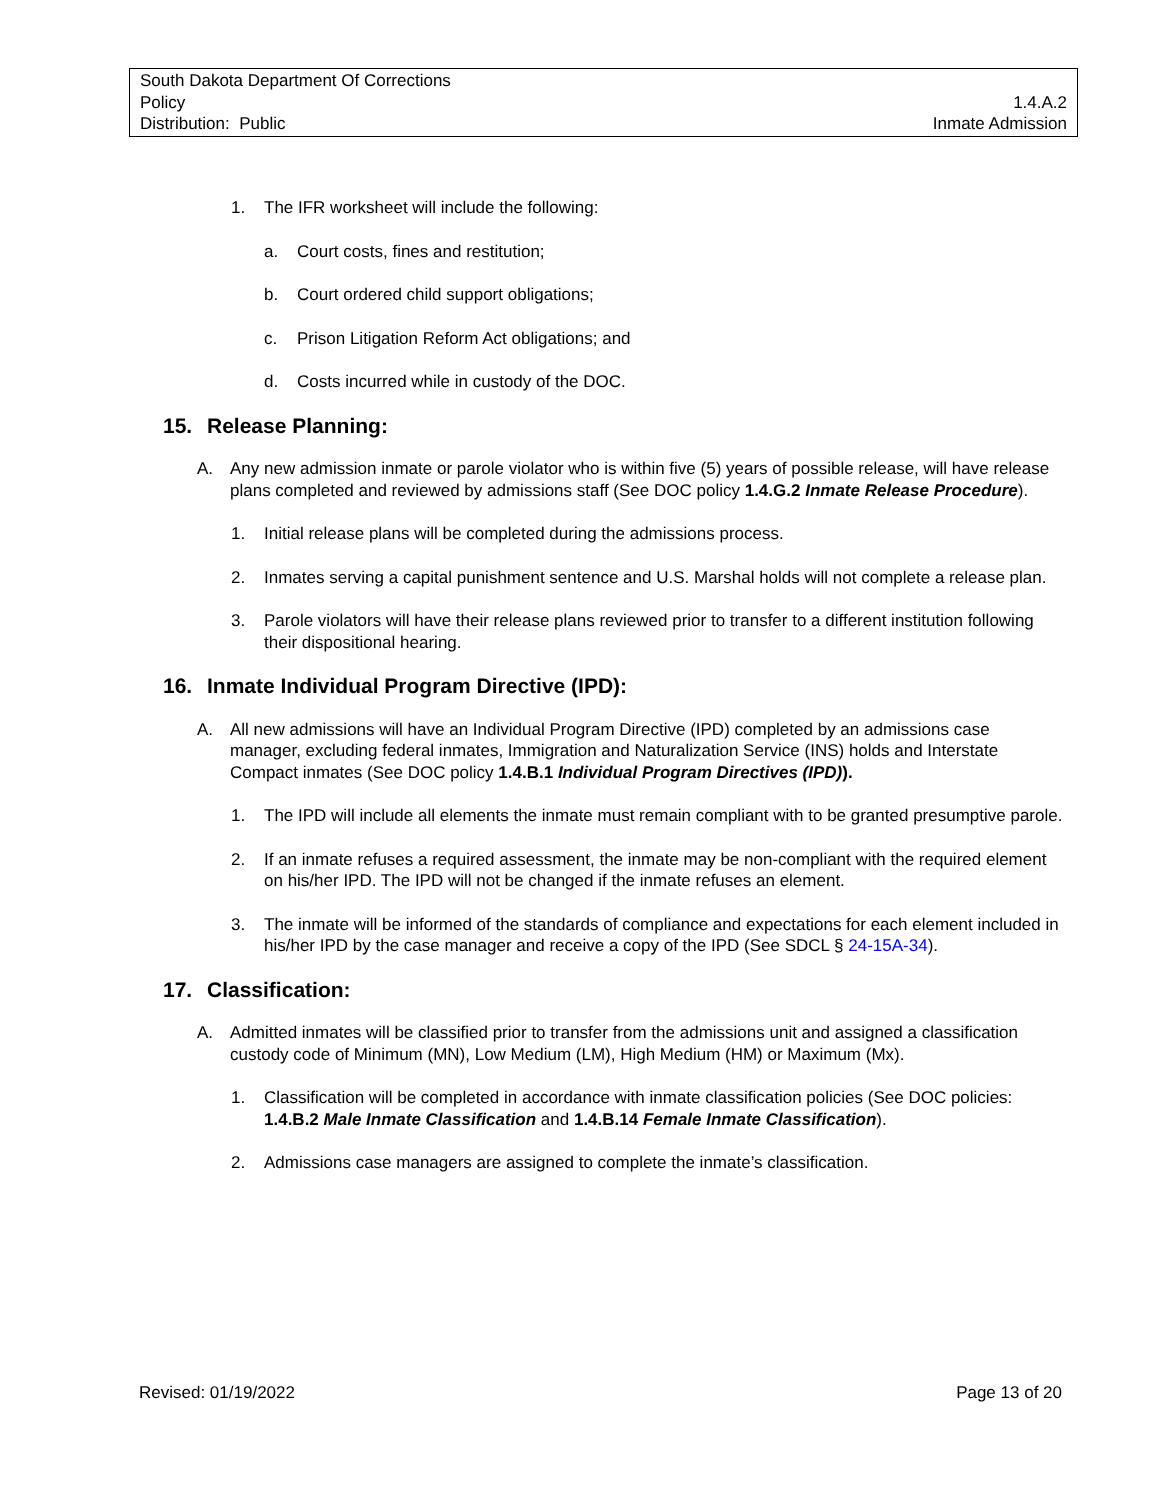South Dakota Department Of Corrections
Policy 1.4.A.2
Distribution: Public Inmate Admission
1. The IFR worksheet will include the following:
a. Court costs, fines and restitution;
b. Court ordered child support obligations;
c. Prison Litigation Reform Act obligations; and
d. Costs incurred while in custody of the DOC.
15. Release Planning:
A. Any new admission inmate or parole violator who is within five (5) years of possible release, will have release plans completed and reviewed by admissions staff (See DOC policy 1.4.G.2 Inmate Release Procedure).
1. Initial release plans will be completed during the admissions process.
2. Inmates serving a capital punishment sentence and U.S. Marshal holds will not complete a release plan.
3. Parole violators will have their release plans reviewed prior to transfer to a different institution following their dispositional hearing.
16. Inmate Individual Program Directive (IPD):
A. All new admissions will have an Individual Program Directive (IPD) completed by an admissions case manager, excluding federal inmates, Immigration and Naturalization Service (INS) holds and Interstate Compact inmates (See DOC policy 1.4.B.1 Individual Program Directives (IPD)).
1. The IPD will include all elements the inmate must remain compliant with to be granted presumptive parole.
2. If an inmate refuses a required assessment, the inmate may be non-compliant with the required element on his/her IPD. The IPD will not be changed if the inmate refuses an element.
3. The inmate will be informed of the standards of compliance and expectations for each element included in his/her IPD by the case manager and receive a copy of the IPD (See SDCL § 24-15A-34).
17. Classification:
A. Admitted inmates will be classified prior to transfer from the admissions unit and assigned a classification custody code of Minimum (MN), Low Medium (LM), High Medium (HM) or Maximum (Mx).
1. Classification will be completed in accordance with inmate classification policies (See DOC policies: 1.4.B.2 Male Inmate Classification and 1.4.B.14 Female Inmate Classification).
2. Admissions case managers are assigned to complete the inmate’s classification.
Revised: 01/19/2022 Page 13 of 20